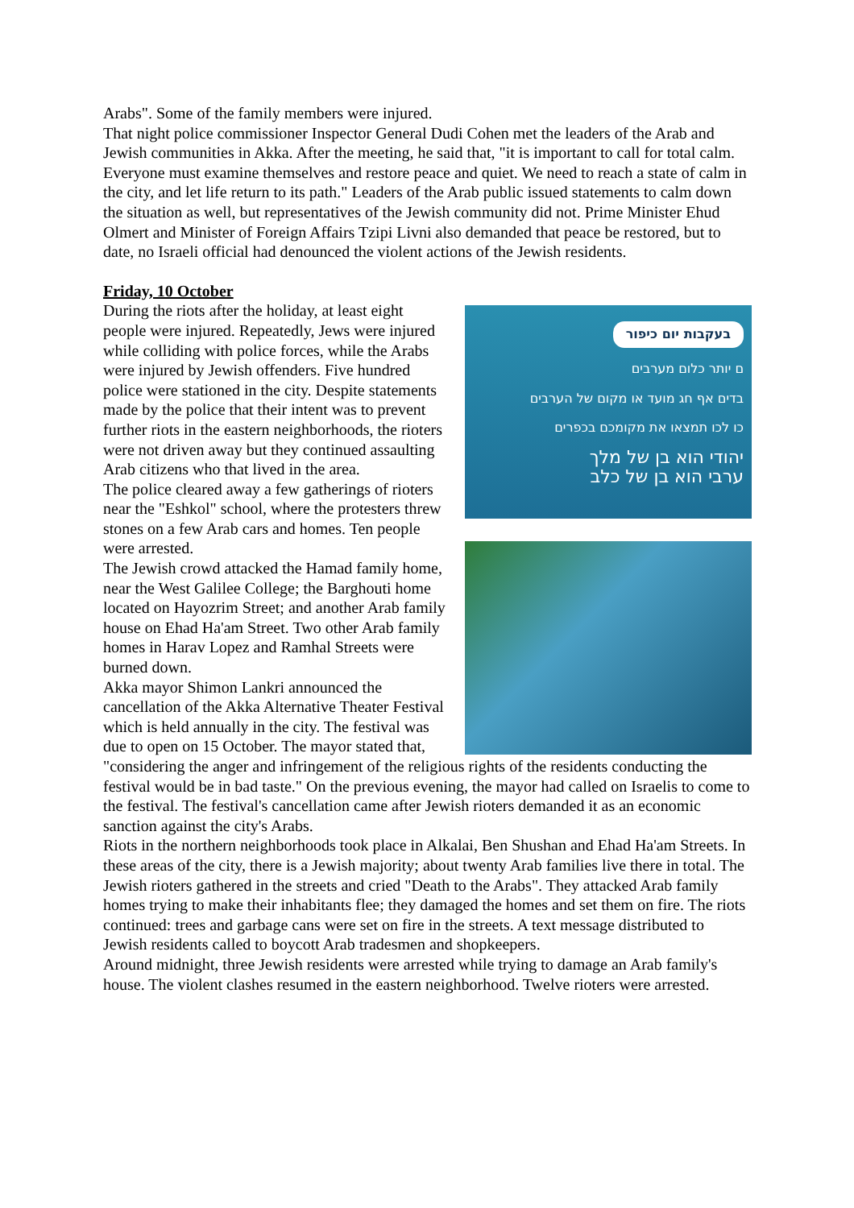Arabs". Some of the family members were injured.
That night police commissioner Inspector General Dudi Cohen met the leaders of the Arab and Jewish communities in Akka. After the meeting, he said that, "it is important to call for total calm. Everyone must examine themselves and restore peace and quiet. We need to reach a state of calm in the city, and let life return to its path." Leaders of the Arab public issued statements to calm down the situation as well, but representatives of the Jewish community did not. Prime Minister Ehud Olmert and Minister of Foreign Affairs Tzipi Livni also demanded that peace be restored, but to date, no Israeli official had denounced the violent actions of the Jewish residents.
Friday, 10 October
בעקבות יום כיפור
ם יותר כלום מערבים
בדים אף חג מועד או מקום של הערבים
כו לכו תמצאו את מקומכם בכפרים
יהודי הוא בן של מלך
ערבי הוא בן של כלב
During the riots after the holiday, at least eight people were injured. Repeatedly, Jews were injured while colliding with police forces, while the Arabs were injured by Jewish offenders. Five hundred police were stationed in the city. Despite statements made by the police that their intent was to prevent further riots in the eastern neighborhoods, the rioters were not driven away but they continued assaulting Arab citizens who that lived in the area.
The police cleared away a few gatherings of rioters near the "Eshkol" school, where the protesters threw stones on a few Arab cars and homes. Ten people were arrested.
The Jewish crowd attacked the Hamad family home, near the West Galilee College; the Barghouti home located on Hayozrim Street; and another Arab family house on Ehad Ha'am Street. Two other Arab family homes in Harav Lopez and Ramhal Streets were burned down.
Akka mayor Shimon Lankri announced the cancellation of the Akka Alternative Theater Festival which is held annually in the city. The festival was due to open on 15 October. The mayor stated that, "considering the anger and infringement of the religious rights of the residents conducting the festival would be in bad taste." On the previous evening, the mayor had called on Israelis to come to the festival. The festival's cancellation came after Jewish rioters demanded it as an economic sanction against the city's Arabs.
Riots in the northern neighborhoods took place in Alkalai, Ben Shushan and Ehad Ha'am Streets. In these areas of the city, there is a Jewish majority; about twenty Arab families live there in total. The Jewish rioters gathered in the streets and cried "Death to the Arabs". They attacked Arab family homes trying to make their inhabitants flee; they damaged the homes and set them on fire. The riots continued: trees and garbage cans were set on fire in the streets. A text message distributed to Jewish residents called to boycott Arab tradesmen and shopkeepers.
Around midnight, three Jewish residents were arrested while trying to damage an Arab family's house. The violent clashes resumed in the eastern neighborhood. Twelve rioters were arrested.